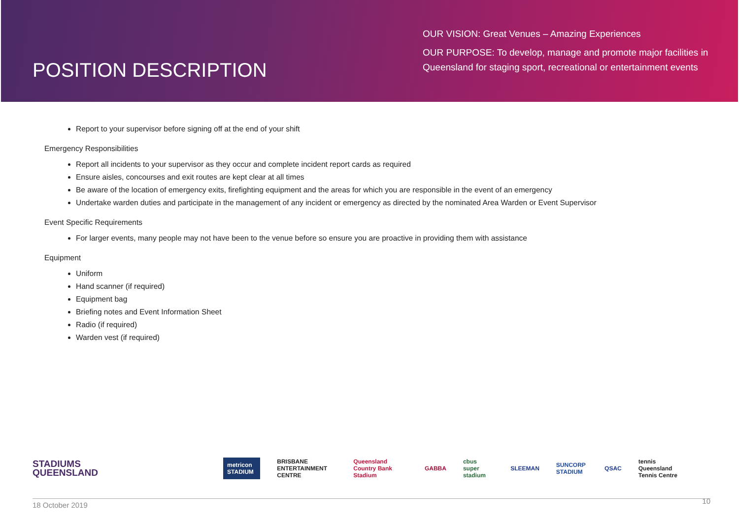POSITION DESCRIPTION
OUR VISION: Great Venues – Amazing Experiences
OUR PURPOSE: To develop, manage and promote major facilities in Queensland for staging sport, recreational or entertainment events
Report to your supervisor before signing off at the end of your shift
Emergency Responsibilities
Report all incidents to your supervisor as they occur and complete incident report cards as required
Ensure aisles, concourses and exit routes are kept clear at all times
Be aware of the location of emergency exits, firefighting equipment and the areas for which you are responsible in the event of an emergency
Undertake warden duties and participate in the management of any incident or emergency as directed by the nominated Area Warden or Event Supervisor
Event Specific Requirements
For larger events, many people may not have been to the venue before so ensure you are proactive in providing them with assistance
Equipment
Uniform
Hand scanner (if required)
Equipment bag
Briefing notes and Event Information Sheet
Radio (if required)
Warden vest (if required)
STADIUMS
QUEENSLAND
metricon STADIUM BRISBANE ENTERTAINMENT CENTRE Queensland Country Bank Stadium GABBA cbus super stadium SLEEMAN SUNCORP STADIUM QSAC tennis Queensland Tennis Centre
18 October 2019 10